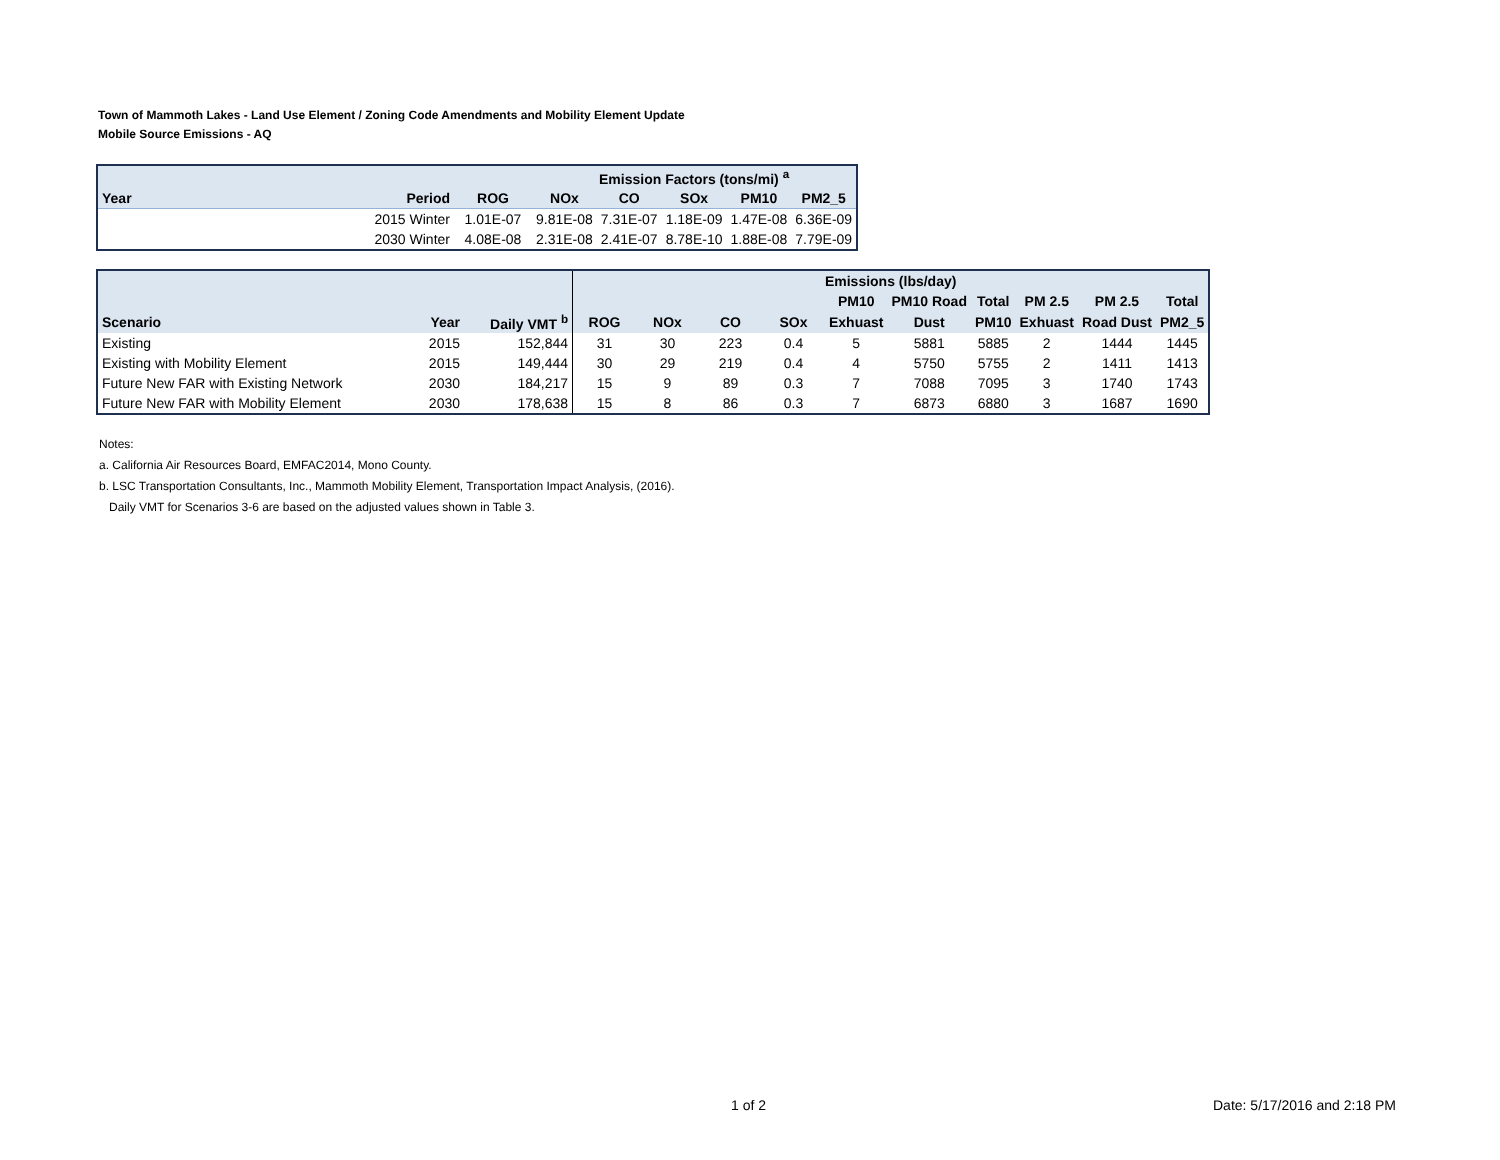Town of Mammoth Lakes - Land Use Element / Zoning Code Amendments and Mobility Element Update
Mobile Source Emissions - AQ
| | | | Emission Factors (tons/mi) <sup>a</sup> | | | | |
| --- | --- | --- | --- | --- | --- | --- | --- |
| Year | Period | ROG | NOx | CO | SOx | PM10 | PM2_5 |
| | 2015 Winter | 1.01E-07 | 9.81E-08 | 7.31E-07 | 1.18E-09 | 1.47E-08 | 6.36E-09 |
| | 2030 Winter | 4.08E-08 | 2.31E-08 | 2.41E-07 | 8.78E-10 | 1.88E-08 | 7.79E-09 |
| | | | Emissions (lbs/day) | | | | | | | | | |
| --- | --- | --- | --- | --- | --- | --- | --- | --- | --- | --- | --- | --- |
| | | | | | | | PM10 | PM10 Road | Total | PM 2.5 | PM 2.5 | Total |
| Scenario | Year | Daily VMT <sup>b</sup> | ROG | NOx | CO | SOx | Exhuast | Dust | PM10 | Exhuast | Road Dust | PM2_5 |
| Existing | 2015 | 152,844 | 31 | 30 | 223 | 0.4 | 5 | 5881 | 5885 | 2 | 1444 | 1445 |
| Existing with Mobility Element | 2015 | 149,444 | 30 | 29 | 219 | 0.4 | 4 | 5750 | 5755 | 2 | 1411 | 1413 |
| Future New FAR with Existing Network | 2030 | 184,217 | 15 | 9 | 89 | 0.3 | 7 | 7088 | 7095 | 3 | 1740 | 1743 |
| Future New FAR with Mobility Element | 2030 | 178,638 | 15 | 8 | 86 | 0.3 | 7 | 6873 | 6880 | 3 | 1687 | 1690 |
Notes:
a. California Air Resources Board, EMFAC2014, Mono County.
b. LSC Transportation Consultants, Inc., Mammoth Mobility Element, Transportation Impact Analysis, (2016).
Daily VMT for Scenarios 3-6 are based on the adjusted values shown in Table 3.
1 of 2 Date: 5/17/2016 and 2:18 PM